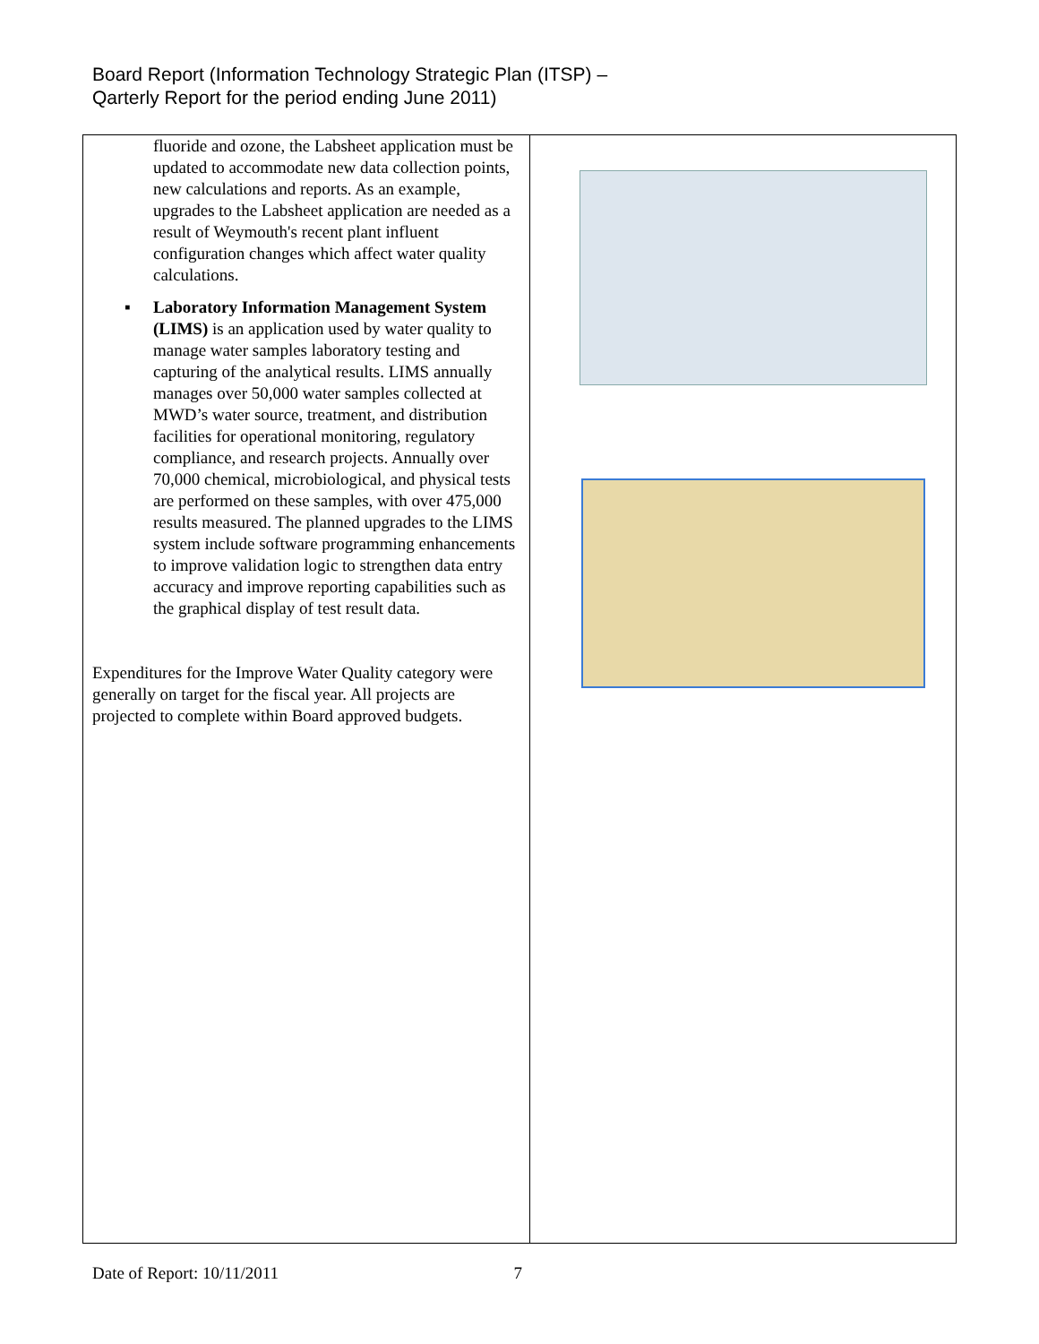Board Report (Information Technology Strategic Plan (ITSP) –
Qarterly Report for the period ending June 2011)
| fluoride and ozone, the Labsheet application must be updated to accommodate new data collection points, new calculations and reports. As an example, upgrades to the Labsheet application are needed as a result of Weymouth's recent plant influent configuration changes which affect water quality calculations. ▪ Laboratory Information Management System (LIMS) is an application used by water quality to manage water samples laboratory testing and capturing of the analytical results. LIMS annually manages over 50,000 water samples collected at MWD’s water source, treatment, and distribution facilities for operational monitoring, regulatory compliance, and research projects. Annually over 70,000 chemical, microbiological, and physical tests are performed on these samples, with over 475,000 results measured. The planned upgrades to the LIMS system include software programming enhancements to improve validation logic to strengthen data entry accuracy and improve reporting capabilities such as the graphical display of test result data. Expenditures for the Improve Water Quality category were generally on target for the fiscal year. All projects are projected to complete within Board approved budgets. | |
Date of Report: 10/11/2011 7